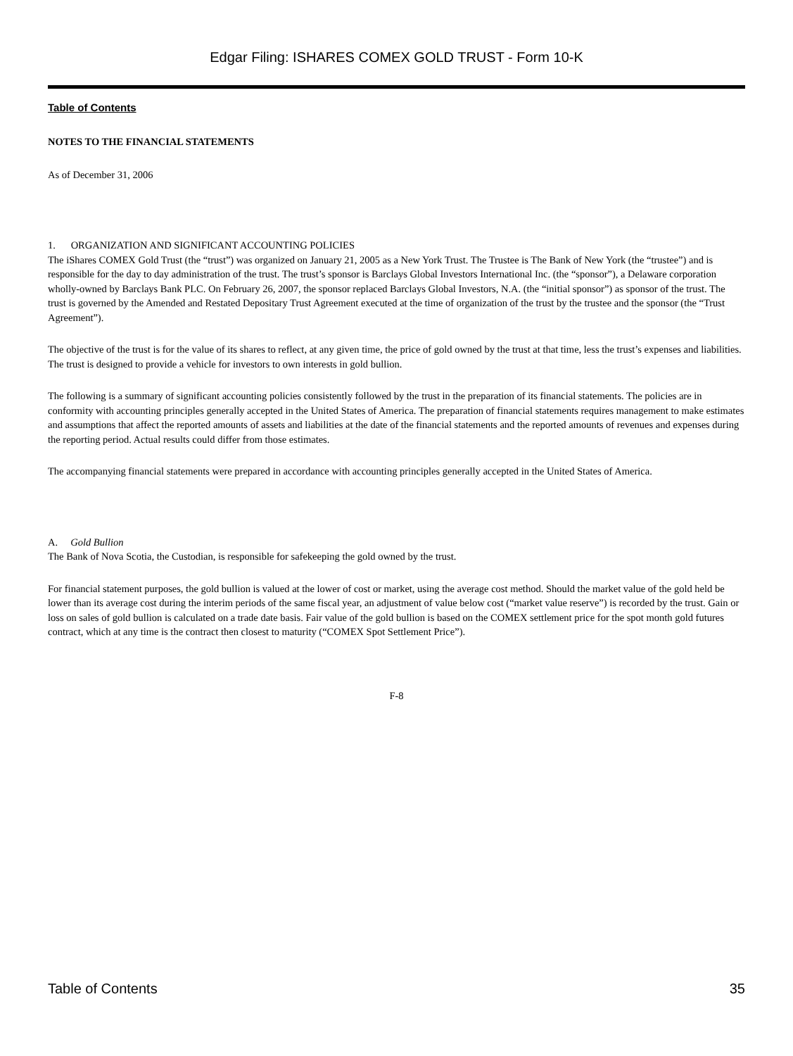Edgar Filing: ISHARES COMEX GOLD TRUST - Form 10-K
Table of Contents
NOTES TO THE FINANCIAL STATEMENTS
As of December 31, 2006
1. ORGANIZATION AND SIGNIFICANT ACCOUNTING POLICIES
The iShares COMEX Gold Trust (the “trust”) was organized on January 21, 2005 as a New York Trust. The Trustee is The Bank of New York (the “trustee”) and is responsible for the day to day administration of the trust. The trust’s sponsor is Barclays Global Investors International Inc. (the “sponsor”), a Delaware corporation wholly-owned by Barclays Bank PLC. On February 26, 2007, the sponsor replaced Barclays Global Investors, N.A. (the “initial sponsor”) as sponsor of the trust. The trust is governed by the Amended and Restated Depositary Trust Agreement executed at the time of organization of the trust by the trustee and the sponsor (the “Trust Agreement”).
The objective of the trust is for the value of its shares to reflect, at any given time, the price of gold owned by the trust at that time, less the trust’s expenses and liabilities. The trust is designed to provide a vehicle for investors to own interests in gold bullion.
The following is a summary of significant accounting policies consistently followed by the trust in the preparation of its financial statements. The policies are in conformity with accounting principles generally accepted in the United States of America. The preparation of financial statements requires management to make estimates and assumptions that affect the reported amounts of assets and liabilities at the date of the financial statements and the reported amounts of revenues and expenses during the reporting period. Actual results could differ from those estimates.
The accompanying financial statements were prepared in accordance with accounting principles generally accepted in the United States of America.
A. Gold Bullion
The Bank of Nova Scotia, the Custodian, is responsible for safekeeping the gold owned by the trust.
For financial statement purposes, the gold bullion is valued at the lower of cost or market, using the average cost method. Should the market value of the gold held be lower than its average cost during the interim periods of the same fiscal year, an adjustment of value below cost (“market value reserve”) is recorded by the trust. Gain or loss on sales of gold bullion is calculated on a trade date basis. Fair value of the gold bullion is based on the COMEX settlement price for the spot month gold futures contract, which at any time is the contract then closest to maturity (“COMEX Spot Settlement Price”).
F-8
Table of Contents 35